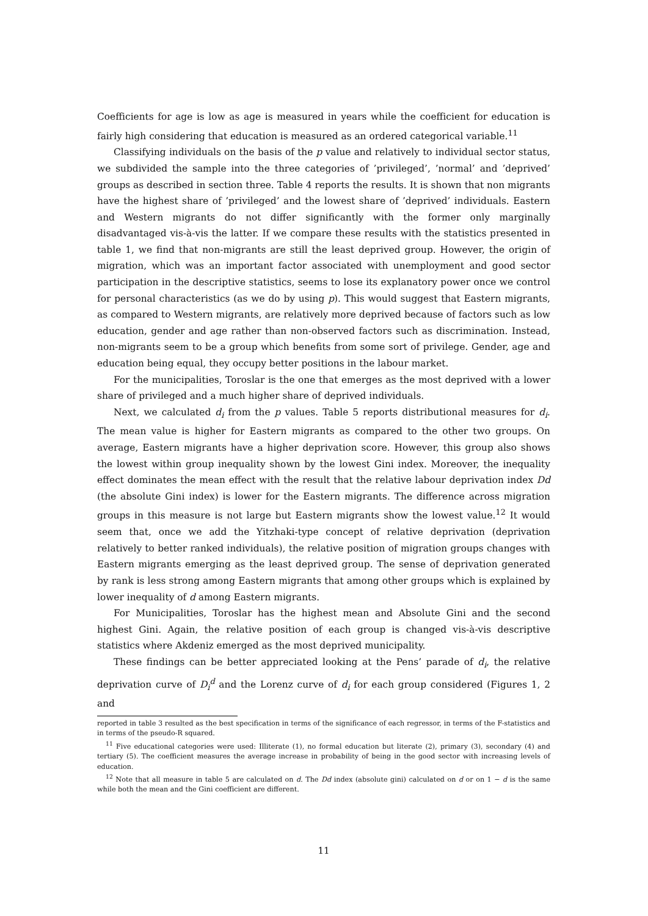Coefficients for age is low as age is measured in years while the coefficient for education is fairly high considering that education is measured as an ordered categorical variable.<sup>11</sup>
Classifying individuals on the basis of the p value and relatively to individual sector status, we subdivided the sample into the three categories of ’privileged’, ’normal’ and ’deprived’ groups as described in section three. Table 4 reports the results. It is shown that non migrants have the highest share of ’privileged’ and the lowest share of ’deprived’ individuals. Eastern and Western migrants do not differ significantly with the former only marginally disadvantaged vis-à-vis the latter. If we compare these results with the statistics presented in table 1, we find that non-migrants are still the least deprived group. However, the origin of migration, which was an important factor associated with unemployment and good sector participation in the descriptive statistics, seems to lose its explanatory power once we control for personal characteristics (as we do by using p). This would suggest that Eastern migrants, as compared to Western migrants, are relatively more deprived because of factors such as low education, gender and age rather than non-observed factors such as discrimination. Instead, non-migrants seem to be a group which benefits from some sort of privilege. Gender, age and education being equal, they occupy better positions in the labour market.
For the municipalities, Toroslar is the one that emerges as the most deprived with a lower share of privileged and a much higher share of deprived individuals.
Next, we calculated d<sub>i</sub> from the p values. Table 5 reports distributional measures for d<sub>i</sub>. The mean value is higher for Eastern migrants as compared to the other two groups. On average, Eastern migrants have a higher deprivation score. However, this group also shows the lowest within group inequality shown by the lowest Gini index. Moreover, the inequality effect dominates the mean effect with the result that the relative labour deprivation index Dd (the absolute Gini index) is lower for the Eastern migrants. The difference across migration groups in this measure is not large but Eastern migrants show the lowest value.<sup>12</sup> It would seem that, once we add the Yitzhaki-type concept of relative deprivation (deprivation relatively to better ranked individuals), the relative position of migration groups changes with Eastern migrants emerging as the least deprived group. The sense of deprivation generated by rank is less strong among Eastern migrants that among other groups which is explained by lower inequality of d among Eastern migrants.
For Municipalities, Toroslar has the highest mean and Absolute Gini and the second highest Gini. Again, the relative position of each group is changed vis-à-vis descriptive statistics where Akdeniz emerged as the most deprived municipality.
These findings can be better appreciated looking at the Pens’ parade of d<sub>i</sub>, the relative deprivation curve of D<sub>i</sub><sup>d</sup> and the Lorenz curve of d<sub>i</sub> for each group considered (Figures 1, 2 and
reported in table 3 resulted as the best specification in terms of the significance of each regressor, in terms of the F-statistics and in terms of the pseudo-R squared.
<sup>11</sup> Five educational categories were used: Illiterate (1), no formal education but literate (2), primary (3), secondary (4) and tertiary (5). The coefficient measures the average increase in probability of being in the good sector with increasing levels of education.
<sup>12</sup> Note that all measure in table 5 are calculated on d. The Dd index (absolute gini) calculated on d or on 1 − d is the same while both the mean and the Gini coefficient are different.
11